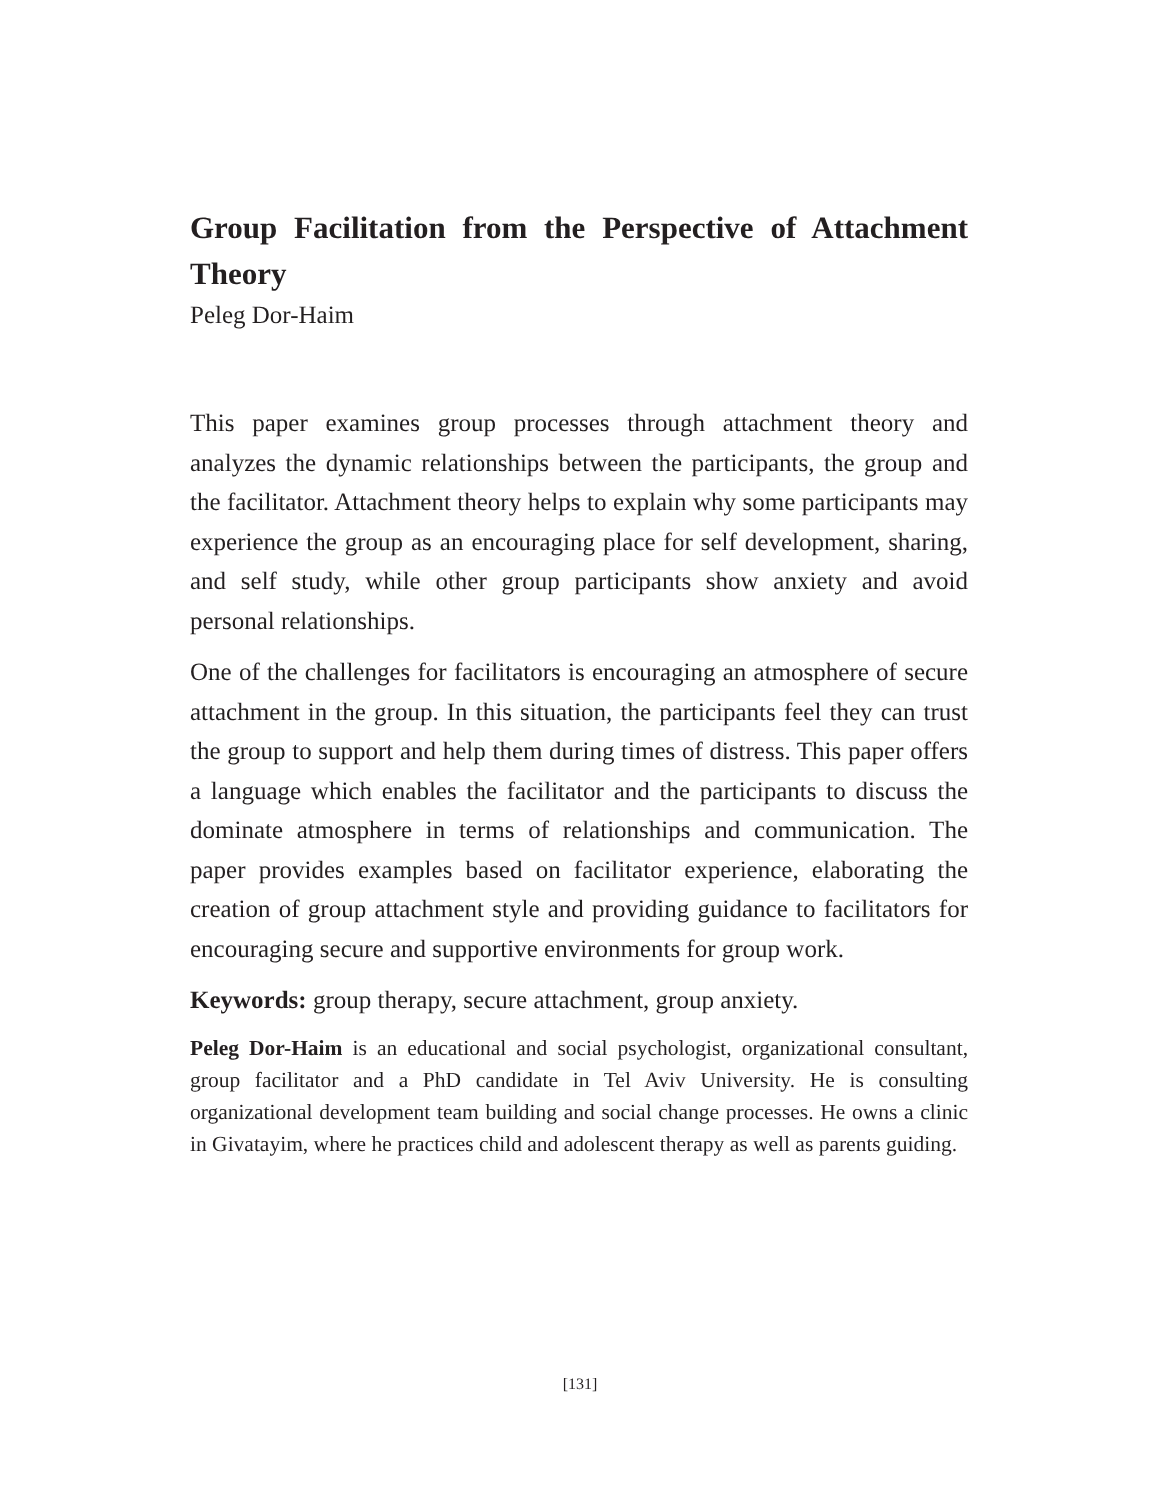Group Facilitation from the Perspective of Attachment Theory
Peleg Dor-Haim
This paper examines group processes through attachment theory and analyzes the dynamic relationships between the participants, the group and the facilitator. Attachment theory helps to explain why some participants may experience the group as an encouraging place for self development, sharing, and self study, while other group participants show anxiety and avoid personal relationships.
One of the challenges for facilitators is encouraging an atmosphere of secure attachment in the group. In this situation, the participants feel they can trust the group to support and help them during times of distress. This paper offers a language which enables the facilitator and the participants to discuss the dominate atmosphere in terms of relationships and communication. The paper provides examples based on facilitator experience, elaborating the creation of group attachment style and providing guidance to facilitators for encouraging secure and supportive environments for group work.
Keywords: group therapy, secure attachment, group anxiety.
Peleg Dor-Haim is an educational and social psychologist, organizational consultant, group facilitator and a PhD candidate in Tel Aviv University. He is consulting organizational development team building and social change processes. He owns a clinic in Givatayim, where he practices child and adolescent therapy as well as parents guiding.
[131]